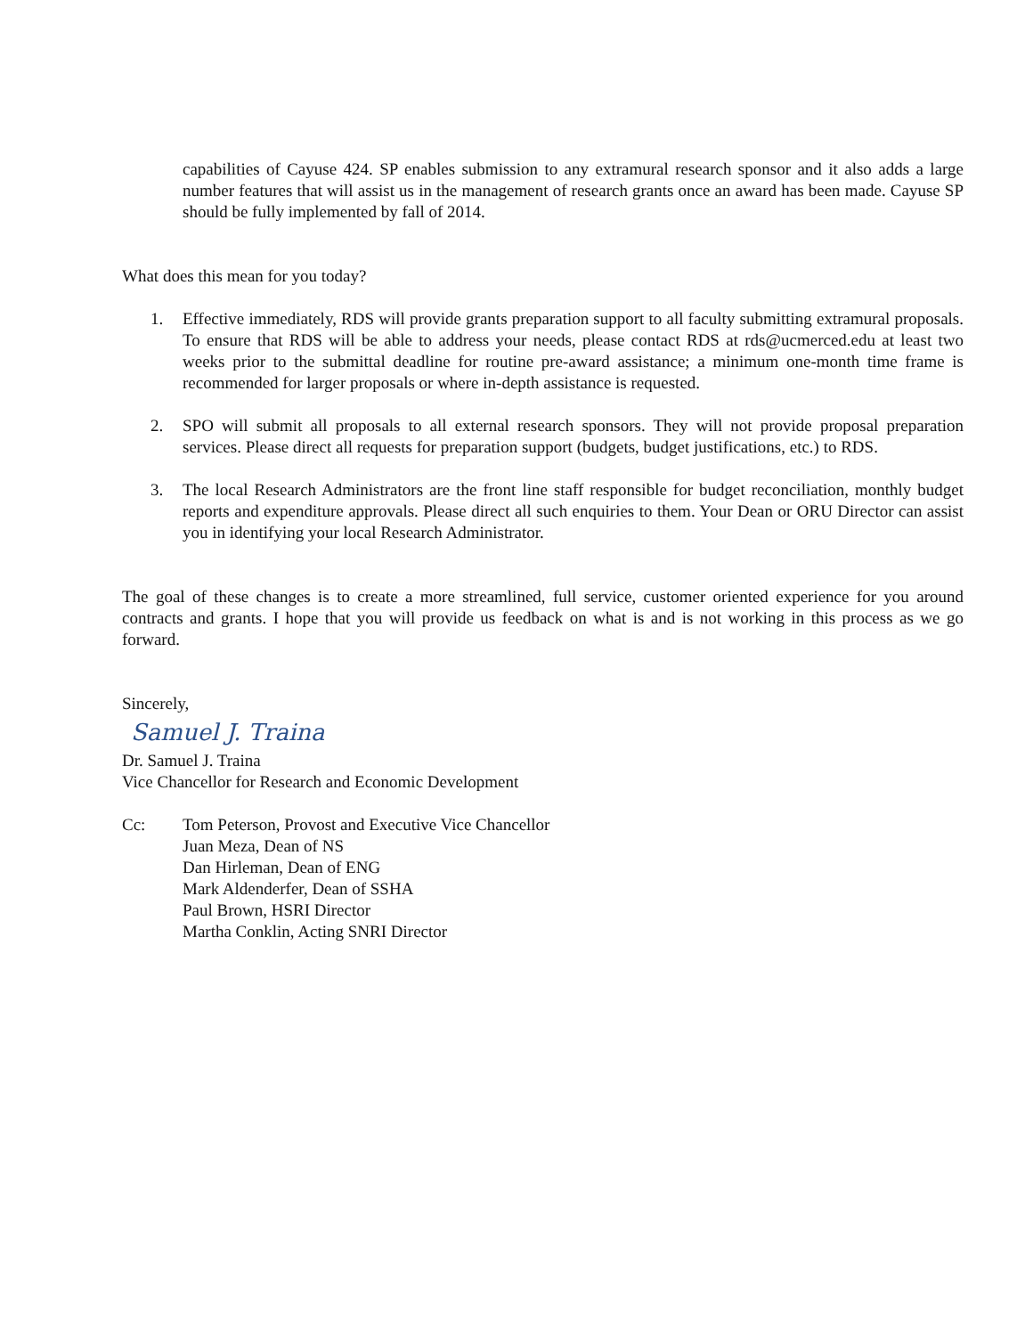capabilities of Cayuse 424. SP enables submission to any extramural research sponsor and it also adds a large number features that will assist us in the management of research grants once an award has been made. Cayuse SP should be fully implemented by fall of 2014.
What does this mean for you today?
1. Effective immediately, RDS will provide grants preparation support to all faculty submitting extramural proposals. To ensure that RDS will be able to address your needs, please contact RDS at rds@ucmerced.edu at least two weeks prior to the submittal deadline for routine pre-award assistance; a minimum one-month time frame is recommended for larger proposals or where in-depth assistance is requested.
2. SPO will submit all proposals to all external research sponsors. They will not provide proposal preparation services. Please direct all requests for preparation support (budgets, budget justifications, etc.) to RDS.
3. The local Research Administrators are the front line staff responsible for budget reconciliation, monthly budget reports and expenditure approvals. Please direct all such enquiries to them. Your Dean or ORU Director can assist you in identifying your local Research Administrator.
The goal of these changes is to create a more streamlined, full service, customer oriented experience for you around contracts and grants. I hope that you will provide us feedback on what is and is not working in this process as we go forward.
Sincerely,
Samuel J. Traina
Dr. Samuel J. Traina
Vice Chancellor for Research and Economic Development
Cc: Tom Peterson, Provost and Executive Vice Chancellor
Juan Meza, Dean of NS
Dan Hirleman, Dean of ENG
Mark Aldenderfer, Dean of SSHA
Paul Brown, HSRI Director
Martha Conklin, Acting SNRI Director